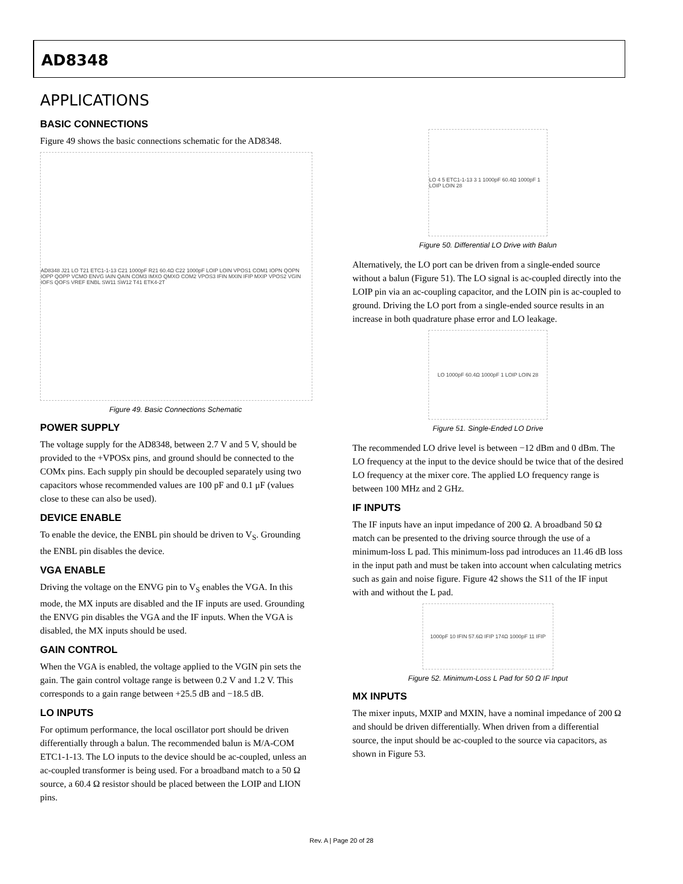AD8348
APPLICATIONS
BASIC CONNECTIONS
Figure 49 shows the basic connections schematic for the AD8348.
AD8348 J21 LO T21 ETC1-1-13 C21 1000pF R21 60.4Ω C22 1000pF LOIP LOIN VPOS1 COM1 IOPN QOPN IOPP QOPP VCMO ENVG IAIN QAIN COM3 IMXO QMXO COM2 VPOS3 IFIN MXIN IFIP MXIP VPOS2 VGIN IOFS QOFS VREF ENBL SW11 SW12 T41 ETK4-2T
Figure 49. Basic Connections Schematic
POWER SUPPLY
The voltage supply for the AD8348, between 2.7 V and 5 V, should be provided to the +VPOSx pins, and ground should be connected to the COMx pins. Each supply pin should be decoupled separately using two capacitors whose recommended values are 100 pF and 0.1 μF (values close to these can also be used).
DEVICE ENABLE
To enable the device, the ENBL pin should be driven to V<sub>S</sub>. Grounding the ENBL pin disables the device.
VGA ENABLE
Driving the voltage on the ENVG pin to V<sub>S</sub> enables the VGA. In this mode, the MX inputs are disabled and the IF inputs are used. Grounding the ENVG pin disables the VGA and the IF inputs. When the VGA is disabled, the MX inputs should be used.
GAIN CONTROL
When the VGA is enabled, the voltage applied to the VGIN pin sets the gain. The gain control voltage range is between 0.2 V and 1.2 V. This corresponds to a gain range between +25.5 dB and −18.5 dB.
LO INPUTS
For optimum performance, the local oscillator port should be driven differentially through a balun. The recommended balun is M/A-COM ETC1-1-13. The LO inputs to the device should be ac-coupled, unless an ac-coupled transformer is being used. For a broadband match to a 50 Ω source, a 60.4 Ω resistor should be placed between the LOIP and LION pins.
LO 4 5 ETC1-1-13 3 1 1000pF 60.4Ω 1000pF 1 LOIP LOIN 28
Figure 50. Differential LO Drive with Balun
Alternatively, the LO port can be driven from a single-ended source without a balun (Figure 51). The LO signal is ac-coupled directly into the LOIP pin via an ac-coupling capacitor, and the LOIN pin is ac-coupled to ground. Driving the LO port from a single-ended source results in an increase in both quadrature phase error and LO leakage.
LO 1000pF 60.4Ω 1000pF 1 LOIP LOIN 28
Figure 51. Single-Ended LO Drive
The recommended LO drive level is between −12 dBm and 0 dBm. The LO frequency at the input to the device should be twice that of the desired LO frequency at the mixer core. The applied LO frequency range is between 100 MHz and 2 GHz.
IF INPUTS
The IF inputs have an input impedance of 200 Ω. A broadband 50 Ω match can be presented to the driving source through the use of a minimum-loss L pad. This minimum-loss pad introduces an 11.46 dB loss in the input path and must be taken into account when calculating metrics such as gain and noise figure. Figure 42 shows the S11 of the IF input with and without the L pad.
1000pF 10 IFIN 57.6Ω IFIP 174Ω 1000pF 11 IFIP
Figure 52. Minimum-Loss L Pad for 50 Ω IF Input
MX INPUTS
The mixer inputs, MXIP and MXIN, have a nominal impedance of 200 Ω and should be driven differentially. When driven from a differential source, the input should be ac-coupled to the source via capacitors, as shown in Figure 53.
Rev. A | Page 20 of 28